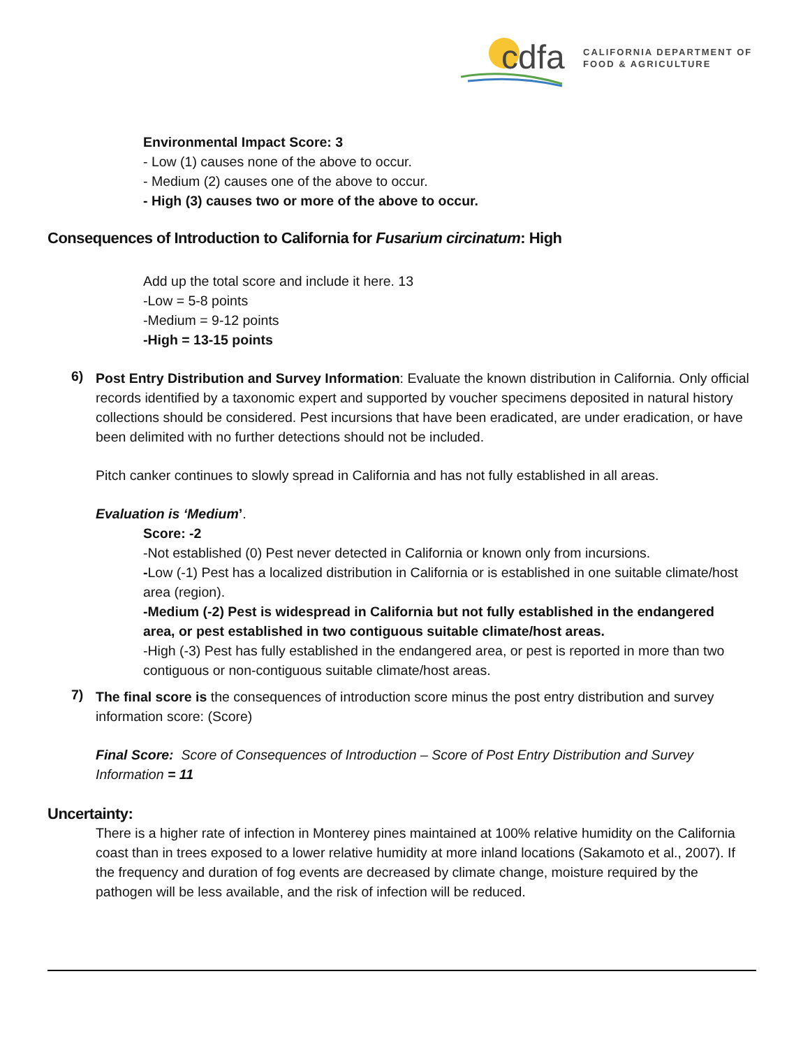cdfa
CALIFORNIA DEPARTMENT OF
FOOD & AGRICULTURE
Environmental Impact Score: 3
- Low (1) causes none of the above to occur.
- Medium (2) causes one of the above to occur.
- High (3) causes two or more of the above to occur.
Consequences of Introduction to California for Fusarium circinatum: High
Add up the total score and include it here. 13
-Low = 5-8 points
-Medium = 9-12 points
-High = 13-15 points
6)
Post Entry Distribution and Survey Information: Evaluate the known distribution in California. Only official records identified by a taxonomic expert and supported by voucher specimens deposited in natural history collections should be considered. Pest incursions that have been eradicated, are under eradication, or have been delimited with no further detections should not be included.
Pitch canker continues to slowly spread in California and has not fully established in all areas.
Evaluation is ‘Medium’.
Score: -2
-Not established (0) Pest never detected in California or known only from incursions.
-Low (-1) Pest has a localized distribution in California or is established in one suitable climate/host area (region).
-Medium (-2) Pest is widespread in California but not fully established in the endangered area, or pest established in two contiguous suitable climate/host areas.
-High (-3) Pest has fully established in the endangered area, or pest is reported in more than two contiguous or non-contiguous suitable climate/host areas.
7)
The final score is the consequences of introduction score minus the post entry distribution and survey information score: (Score)
Final Score: Score of Consequences of Introduction – Score of Post Entry Distribution and Survey Information = 11
Uncertainty:
There is a higher rate of infection in Monterey pines maintained at 100% relative humidity on the California coast than in trees exposed to a lower relative humidity at more inland locations (Sakamoto et al., 2007). If the frequency and duration of fog events are decreased by climate change, moisture required by the pathogen will be less available, and the risk of infection will be reduced.